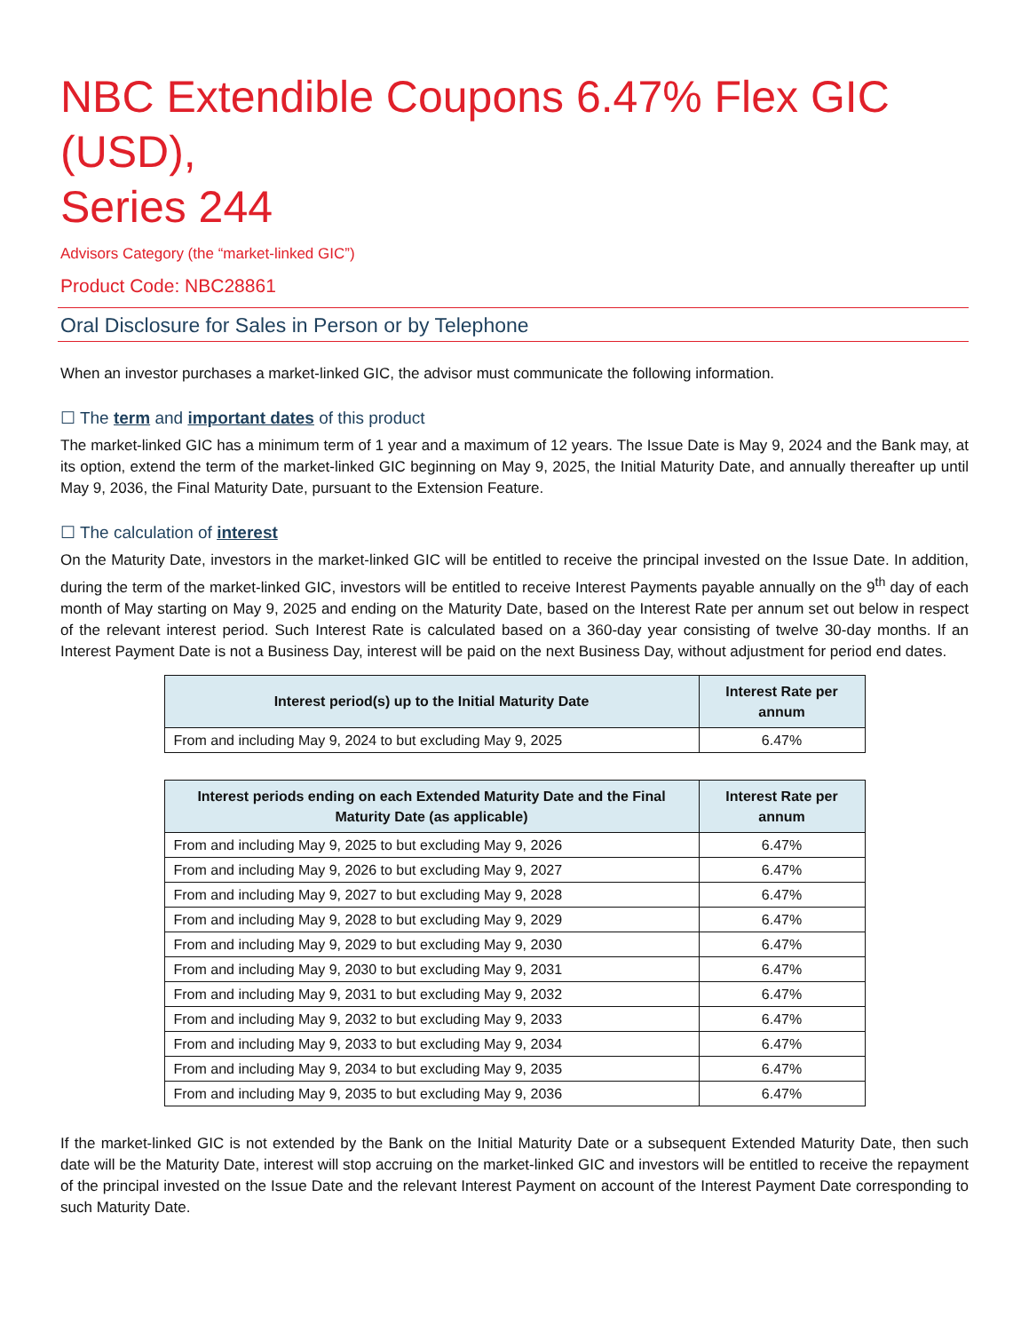NBC Extendible Coupons 6.47% Flex GIC (USD),
Series 244
Advisors Category (the “market-linked GIC”)
Product Code: NBC28861
Oral Disclosure for Sales in Person or by Telephone
When an investor purchases a market-linked GIC, the advisor must communicate the following information.
☐ The term and important dates of this product
The market-linked GIC has a minimum term of 1 year and a maximum of 12 years. The Issue Date is May 9, 2024 and the Bank may, at its option, extend the term of the market-linked GIC beginning on May 9, 2025, the Initial Maturity Date, and annually thereafter up until May 9, 2036, the Final Maturity Date, pursuant to the Extension Feature.
☐ The calculation of interest
On the Maturity Date, investors in the market-linked GIC will be entitled to receive the principal invested on the Issue Date. In addition, during the term of the market-linked GIC, investors will be entitled to receive Interest Payments payable annually on the 9<sup>th</sup> day of each month of May starting on May 9, 2025 and ending on the Maturity Date, based on the Interest Rate per annum set out below in respect of the relevant interest period. Such Interest Rate is calculated based on a 360-day year consisting of twelve 30-day months. If an Interest Payment Date is not a Business Day, interest will be paid on the next Business Day, without adjustment for period end dates.
| Interest period(s) up to the Initial Maturity Date | Interest Rate per annum |
| --- | --- |
| From and including May 9, 2024 to but excluding May 9, 2025 | 6.47% |
| Interest periods ending on each Extended Maturity Date and the Final Maturity Date (as applicable) | Interest Rate per annum |
| --- | --- |
| From and including May 9, 2025 to but excluding May 9, 2026 | 6.47% |
| From and including May 9, 2026 to but excluding May 9, 2027 | 6.47% |
| From and including May 9, 2027 to but excluding May 9, 2028 | 6.47% |
| From and including May 9, 2028 to but excluding May 9, 2029 | 6.47% |
| From and including May 9, 2029 to but excluding May 9, 2030 | 6.47% |
| From and including May 9, 2030 to but excluding May 9, 2031 | 6.47% |
| From and including May 9, 2031 to but excluding May 9, 2032 | 6.47% |
| From and including May 9, 2032 to but excluding May 9, 2033 | 6.47% |
| From and including May 9, 2033 to but excluding May 9, 2034 | 6.47% |
| From and including May 9, 2034 to but excluding May 9, 2035 | 6.47% |
| From and including May 9, 2035 to but excluding May 9, 2036 | 6.47% |
If the market-linked GIC is not extended by the Bank on the Initial Maturity Date or a subsequent Extended Maturity Date, then such date will be the Maturity Date, interest will stop accruing on the market-linked GIC and investors will be entitled to receive the repayment of the principal invested on the Issue Date and the relevant Interest Payment on account of the Interest Payment Date corresponding to such Maturity Date.